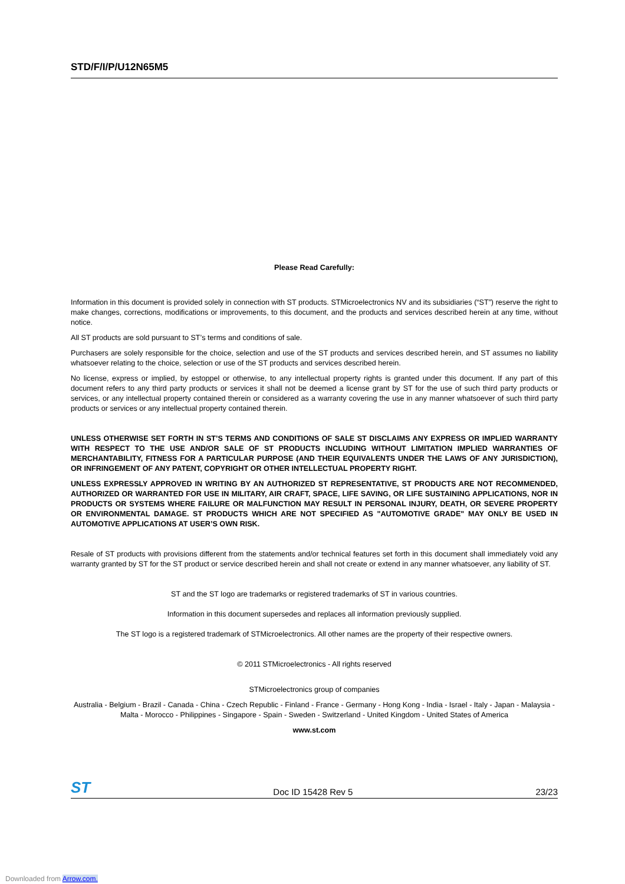STD/F/I/P/U12N65M5
Please Read Carefully:
Information in this document is provided solely in connection with ST products. STMicroelectronics NV and its subsidiaries (“ST”) reserve the right to make changes, corrections, modifications or improvements, to this document, and the products and services described herein at any time, without notice.
All ST products are sold pursuant to ST’s terms and conditions of sale.
Purchasers are solely responsible for the choice, selection and use of the ST products and services described herein, and ST assumes no liability whatsoever relating to the choice, selection or use of the ST products and services described herein.
No license, express or implied, by estoppel or otherwise, to any intellectual property rights is granted under this document. If any part of this document refers to any third party products or services it shall not be deemed a license grant by ST for the use of such third party products or services, or any intellectual property contained therein or considered as a warranty covering the use in any manner whatsoever of such third party products or services or any intellectual property contained therein.
UNLESS OTHERWISE SET FORTH IN ST’S TERMS AND CONDITIONS OF SALE ST DISCLAIMS ANY EXPRESS OR IMPLIED WARRANTY WITH RESPECT TO THE USE AND/OR SALE OF ST PRODUCTS INCLUDING WITHOUT LIMITATION IMPLIED WARRANTIES OF MERCHANTABILITY, FITNESS FOR A PARTICULAR PURPOSE (AND THEIR EQUIVALENTS UNDER THE LAWS OF ANY JURISDICTION), OR INFRINGEMENT OF ANY PATENT, COPYRIGHT OR OTHER INTELLECTUAL PROPERTY RIGHT.
UNLESS EXPRESSLY APPROVED IN WRITING BY AN AUTHORIZED ST REPRESENTATIVE, ST PRODUCTS ARE NOT RECOMMENDED, AUTHORIZED OR WARRANTED FOR USE IN MILITARY, AIR CRAFT, SPACE, LIFE SAVING, OR LIFE SUSTAINING APPLICATIONS, NOR IN PRODUCTS OR SYSTEMS WHERE FAILURE OR MALFUNCTION MAY RESULT IN PERSONAL INJURY, DEATH, OR SEVERE PROPERTY OR ENVIRONMENTAL DAMAGE. ST PRODUCTS WHICH ARE NOT SPECIFIED AS "AUTOMOTIVE GRADE" MAY ONLY BE USED IN AUTOMOTIVE APPLICATIONS AT USER’S OWN RISK.
Resale of ST products with provisions different from the statements and/or technical features set forth in this document shall immediately void any warranty granted by ST for the ST product or service described herein and shall not create or extend in any manner whatsoever, any liability of ST.
ST and the ST logo are trademarks or registered trademarks of ST in various countries.
Information in this document supersedes and replaces all information previously supplied.
The ST logo is a registered trademark of STMicroelectronics. All other names are the property of their respective owners.
© 2011 STMicroelectronics - All rights reserved
STMicroelectronics group of companies
Australia - Belgium - Brazil - Canada - China - Czech Republic - Finland - France - Germany - Hong Kong - India - Israel - Italy - Japan - Malaysia - Malta - Morocco - Philippines - Singapore - Spain - Sweden - Switzerland - United Kingdom - United States of America
www.st.com
ST Doc ID 15428 Rev 5 23/23
Downloaded from Arrow.com.